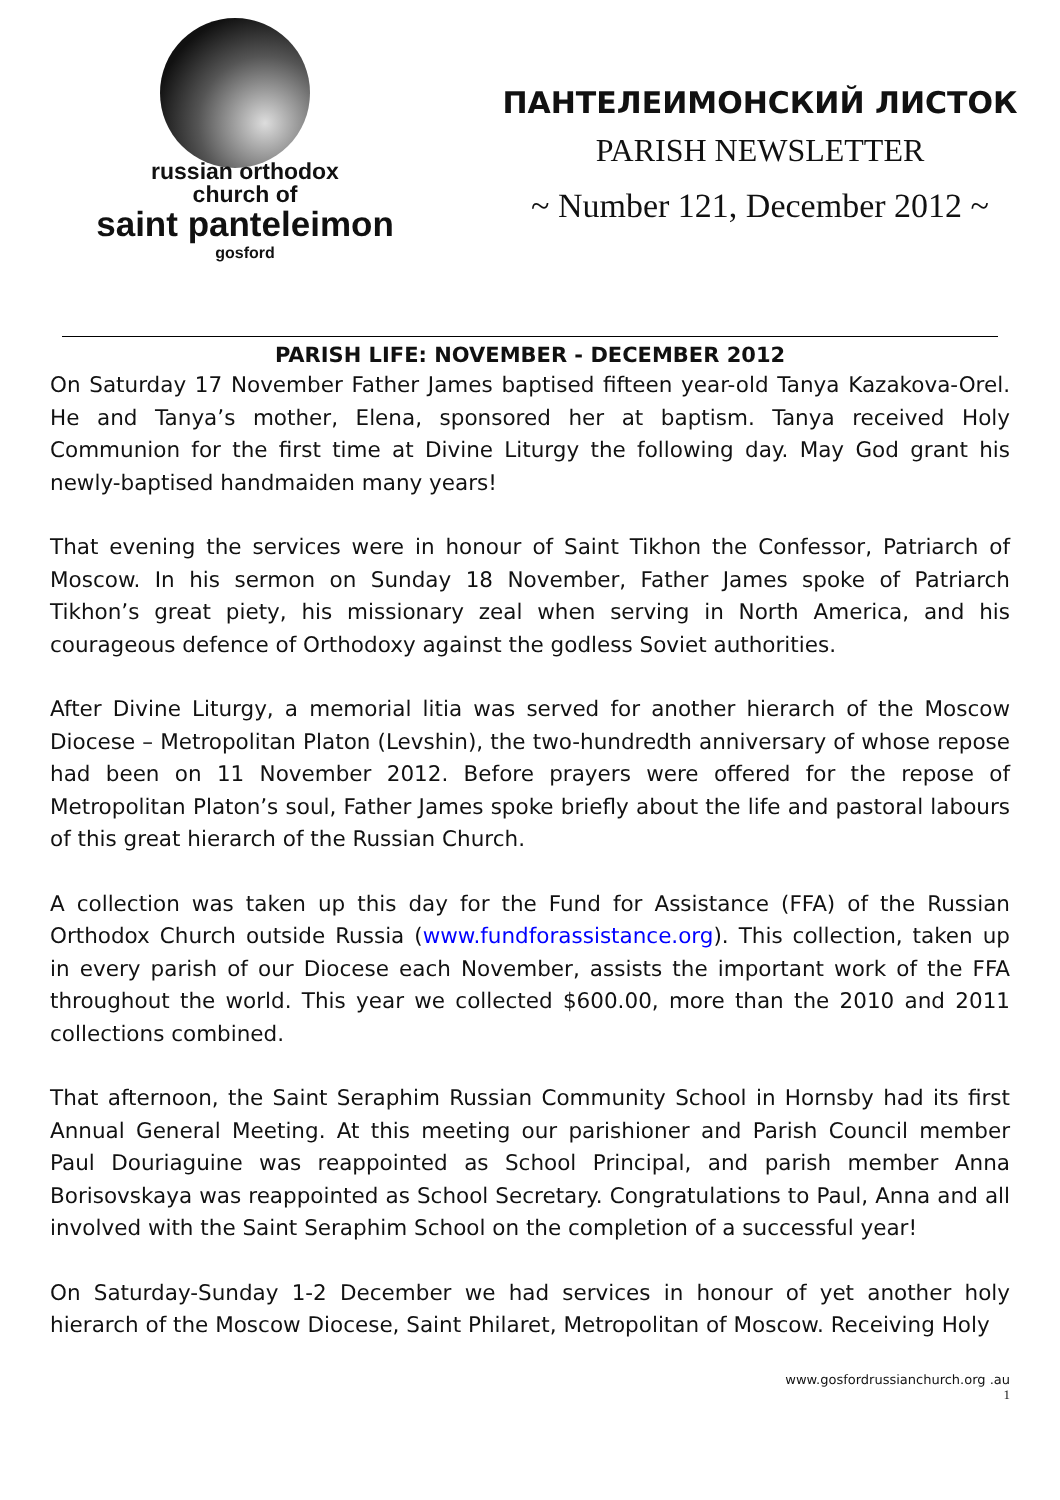russian orthodox
church of
saint panteleimon
gosford
ПАНТЕЛЕИМОНСКИЙ ЛИСТОК
PARISH NEWSLETTER
~ Number 121, December 2012 ~
PARISH LIFE: NOVEMBER - DECEMBER 2012
On Saturday 17 November Father James baptised fifteen year-old Tanya Kazakova-Orel. He and Tanya’s mother, Elena, sponsored her at baptism. Tanya received Holy Communion for the first time at Divine Liturgy the following day. May God grant his newly-baptised handmaiden many years!
That evening the services were in honour of Saint Tikhon the Confessor, Patriarch of Moscow. In his sermon on Sunday 18 November, Father James spoke of Patriarch Tikhon’s great piety, his missionary zeal when serving in North America, and his courageous defence of Orthodoxy against the godless Soviet authorities.
After Divine Liturgy, a memorial litia was served for another hierarch of the Moscow Diocese – Metropolitan Platon (Levshin), the two-hundredth anniversary of whose repose had been on 11 November 2012. Before prayers were offered for the repose of Metropolitan Platon’s soul, Father James spoke briefly about the life and pastoral labours of this great hierarch of the Russian Church.
A collection was taken up this day for the Fund for Assistance (FFA) of the Russian Orthodox Church outside Russia (www.fundforassistance.org). This collection, taken up in every parish of our Diocese each November, assists the important work of the FFA throughout the world. This year we collected $600.00, more than the 2010 and 2011 collections combined.
That afternoon, the Saint Seraphim Russian Community School in Hornsby had its first Annual General Meeting. At this meeting our parishioner and Parish Council member Paul Douriaguine was reappointed as School Principal, and parish member Anna Borisovskaya was reappointed as School Secretary. Congratulations to Paul, Anna and all involved with the Saint Seraphim School on the completion of a successful year!
On Saturday-Sunday 1-2 December we had services in honour of yet another holy hierarch of the Moscow Diocese, Saint Philaret, Metropolitan of Moscow. Receiving Holy
www.gosfordrussianchurch.org .au
1